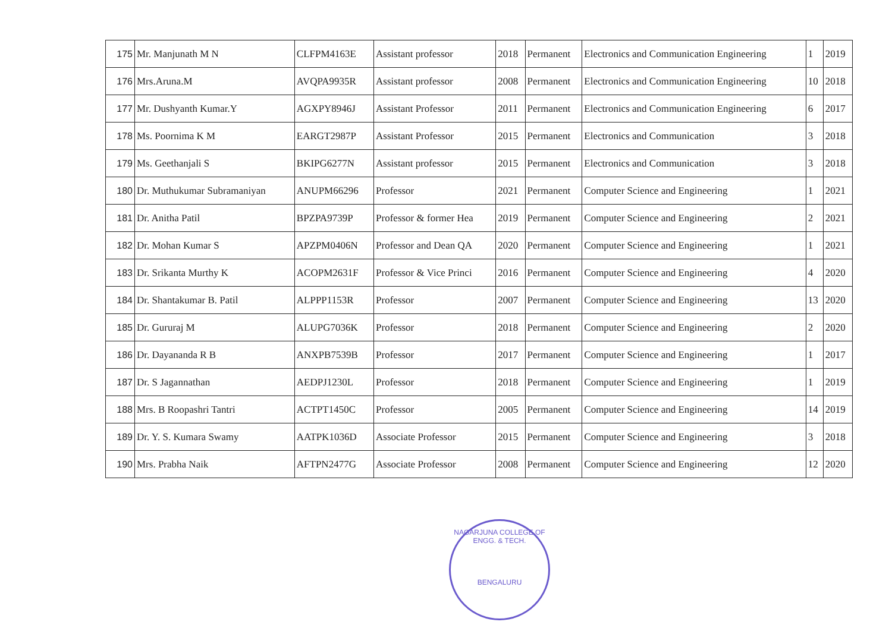| 175 | Mr. Manjunath M N | CLFPM4163E | Assistant professor | 2018 | Permanent | Electronics and Communication Engineering | 1 | 2019 |
| 176 | Mrs.Aruna.M | AVQPA9935R | Assistant professor | 2008 | Permanent | Electronics and Communication Engineering | 10 | 2018 |
| 177 | Mr. Dushyanth Kumar.Y | AGXPY8946J | Assistant Professor | 2011 | Permanent | Electronics and Communication Engineering | 6 | 2017 |
| 178 | Ms. Poornima K M | EARGT2987P | Assistant Professor | 2015 | Permanent | Electronics and Communication | 3 | 2018 |
| 179 | Ms. Geethanjali S | BKIPG6277N | Assistant professor | 2015 | Permanent | Electronics and Communication | 3 | 2018 |
| 180 | Dr. Muthukumar Subramaniyan | ANUPM66296 | Professor | 2021 | Permanent | Computer Science and Engineering | 1 | 2021 |
| 181 | Dr. Anitha Patil | BPZPA9739P | Professor & former Hea | 2019 | Permanent | Computer Science and Engineering | 2 | 2021 |
| 182 | Dr. Mohan Kumar S | APZPM0406N | Professor and Dean QA | 2020 | Permanent | Computer Science and Engineering | 1 | 2021 |
| 183 | Dr. Srikanta Murthy K | ACOPM2631F | Professor & Vice Princi | 2016 | Permanent | Computer Science and Engineering | 4 | 2020 |
| 184 | Dr. Shantakumar B. Patil | ALPPP1153R | Professor | 2007 | Permanent | Computer Science and Engineering | 13 | 2020 |
| 185 | Dr. Gururaj M | ALUPG7036K | Professor | 2018 | Permanent | Computer Science and Engineering | 2 | 2020 |
| 186 | Dr. Dayananda R B | ANXPB7539B | Professor | 2017 | Permanent | Computer Science and Engineering | 1 | 2017 |
| 187 | Dr. S Jagannathan | AEDPJ1230L | Professor | 2018 | Permanent | Computer Science and Engineering | 1 | 2019 |
| 188 | Mrs. B Roopashri Tantri | ACTPT1450C | Professor | 2005 | Permanent | Computer Science and Engineering | 14 | 2019 |
| 189 | Dr. Y. S. Kumara Swamy | AATPK1036D | Associate Professor | 2015 | Permanent | Computer Science and Engineering | 3 | 2018 |
| 190 | Mrs. Prabha Naik | AFTPN2477G | Associate Professor | 2008 | Permanent | Computer Science and Engineering | 12 | 2020 |
NAGARJUNA COLLEGE OF ENGG. & TECH.
BENGALURU